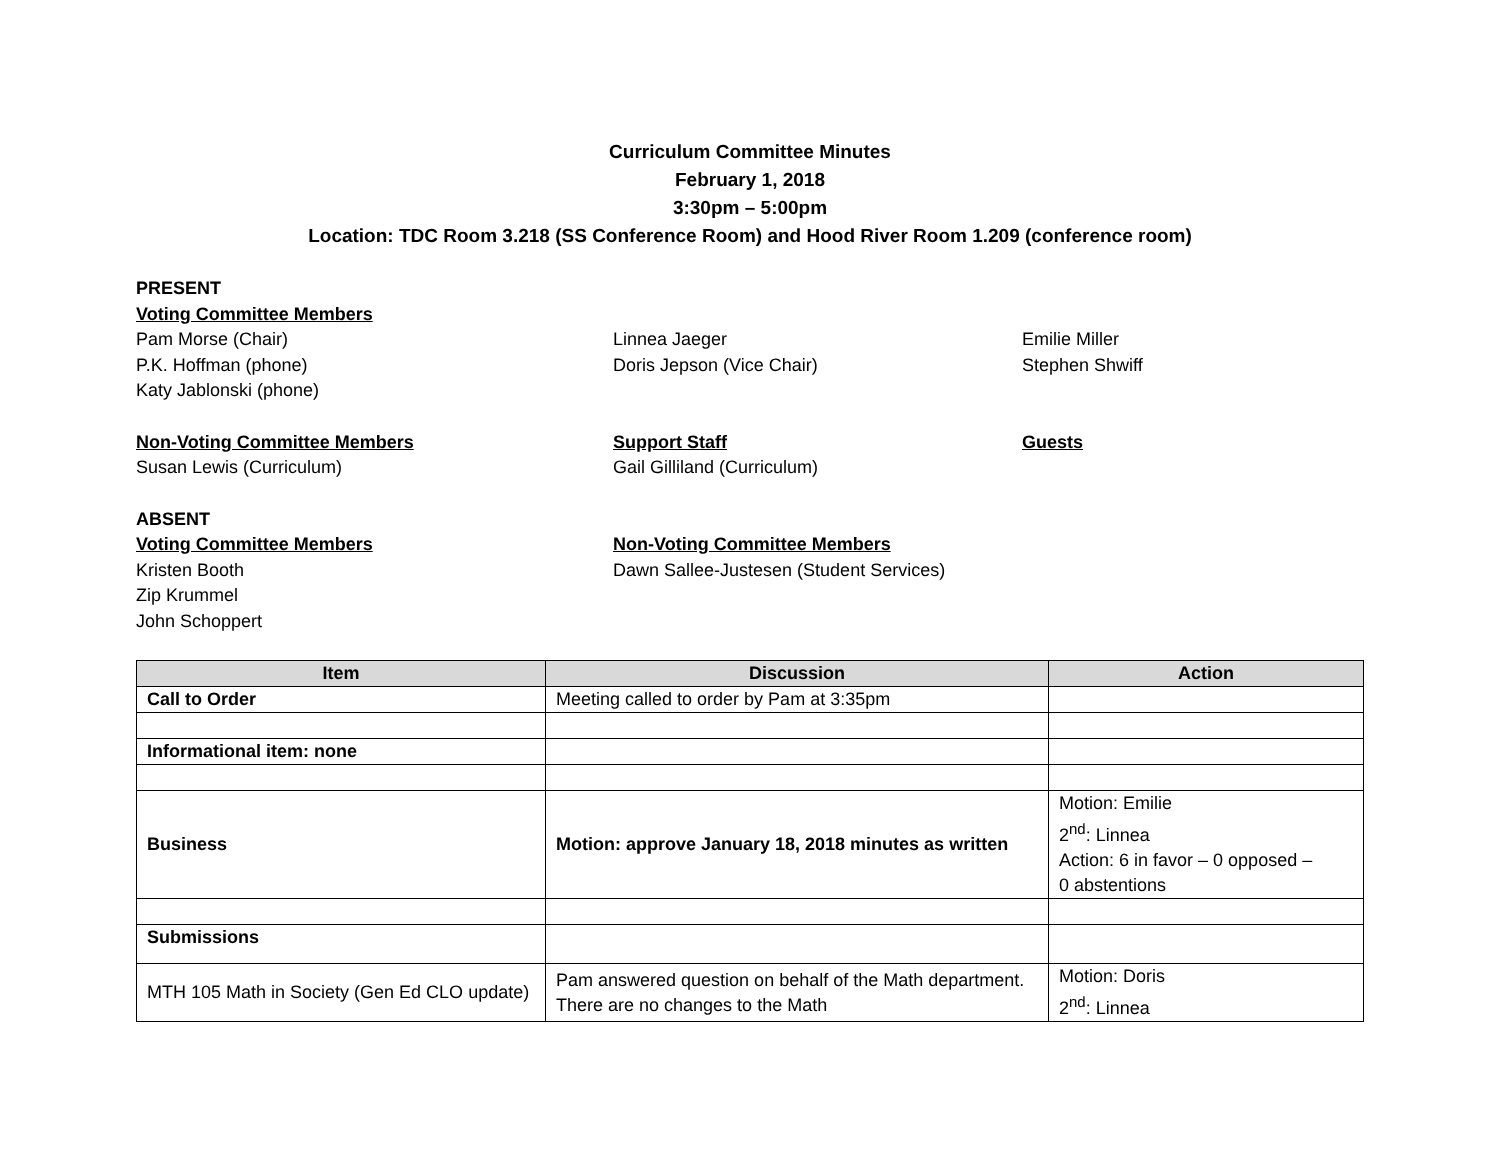Curriculum Committee Minutes
February 1, 2018
3:30pm – 5:00pm
Location: TDC Room 3.218 (SS Conference Room) and Hood River Room 1.209 (conference room)
PRESENT
Voting Committee Members
Pam Morse (Chair)
P.K. Hoffman (phone)
Katy Jablonski (phone)
Linnea Jaeger
Doris Jepson (Vice Chair)
Emilie Miller
Stephen Shwiff
Non-Voting Committee Members
Susan Lewis (Curriculum)
Support Staff
Gail Gilliland (Curriculum)
Guests
ABSENT
Voting Committee Members
Kristen Booth
Zip Krummel
John Schoppert
Non-Voting Committee Members
Dawn Sallee-Justesen (Student Services)
| Item | Discussion | Action |
| --- | --- | --- |
| Call to Order | Meeting called to order by Pam at 3:35pm | |
| Informational item: none | | |
| Business | Motion: approve January 18, 2018 minutes as written | Motion: Emilie 2<sup>nd</sup>: Linnea Action: 6 in favor – 0 opposed – 0 abstentions |
| Submissions | | |
| MTH 105 Math in Society (Gen Ed CLO update) | Pam answered question on behalf of the Math department. There are no changes to the Math | Motion: Doris 2<sup>nd</sup>: Linnea |